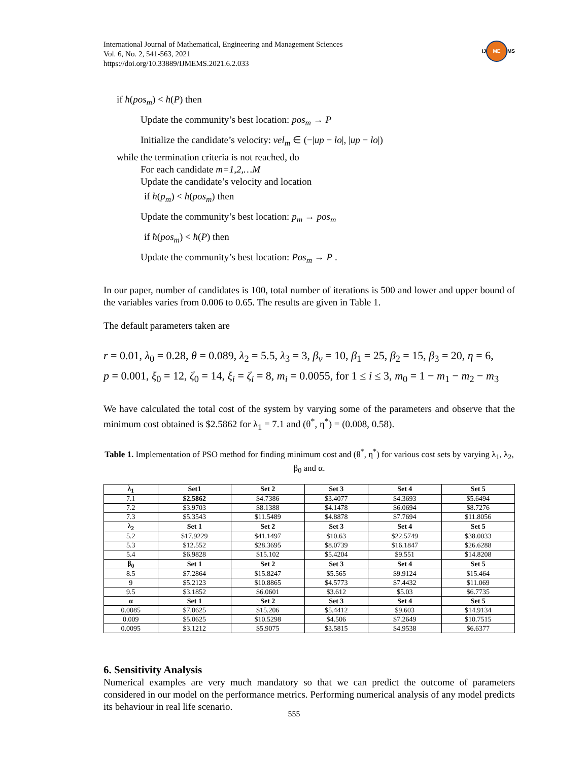International Journal of Mathematical, Engineering and Management Sciences
Vol. 6, No. 2, 541-563, 2021
https://doi.org/10.33889/IJMEMS.2021.6.2.033
IJ ME MS
if ħ(pos<sub>m</sub>) < ħ(P) then
Update the community’s best location: pos<sub>m</sub> → P
Initialize the candidate’s velocity: vel<sub>m</sub> ∈ (−|up − lo|, |up − lo|)
while the termination criteria is not reached, do
For each candidate m=1,2,…M
Update the candidate’s velocity and location
if ħ(p<sub>m</sub>) < ħ(pos<sub>m</sub>) then
Update the community’s best location: p<sub>m</sub> → pos<sub>m</sub>
if ħ(pos<sub>m</sub>) < ħ(P) then
Update the community’s best location: Pos<sub>m</sub> → P .
In our paper, number of candidates is 100, total number of iterations is 500 and lower and upper bound of the variables varies from 0.006 to 0.65. The results are given in Table 1.
The default parameters taken are
r = 0.01, λ<sub>0</sub> = 0.28, θ = 0.089, λ<sub>2</sub> = 5.5, λ<sub>3</sub> = 3, β<sub>v</sub> = 10, β<sub>1</sub> = 25, β<sub>2</sub> = 15, β<sub>3</sub> = 20, η = 6,
p = 0.001, ξ<sub>0</sub> = 12, ζ<sub>0</sub> = 14, ξ<sub>i</sub> = ζ<sub>i</sub> = 8, m<sub>i</sub> = 0.0055, for 1 ≤ i ≤ 3, m<sub>0</sub> = 1 − m<sub>1</sub> − m<sub>2</sub> − m<sub>3</sub>
We have calculated the total cost of the system by varying some of the parameters and observe that the minimum cost obtained is $2.5862 for λ<sub>1</sub> = 7.1 and (θ<sup>*</sup>, η<sup>*</sup>) = (0.008, 0.58).
Table 1. Implementation of PSO method for finding minimum cost and (θ<sup>*</sup>, η<sup>*</sup>) for various cost sets by varying λ<sub>1</sub>, λ<sub>2</sub>, β<sub>0</sub> and α.
| λ<sub>1</sub> | Set1 | Set 2 | Set 3 | Set 4 | Set 5 |
| --- | --- | --- | --- | --- | --- |
| 7.1 | $2.5862 | $4.7386 | $3.4077 | $4.3693 | $5.6494 |
| 7.2 | $3.9703 | $8.1388 | $4.1478 | $6.0694 | $8.7276 |
| 7.3 | $5.3543 | $11.5489 | $4.8878 | $7.7694 | $11.8056 |
| λ<sub>2</sub> | Set 1 | Set 2 | Set 3 | Set 4 | Set 5 |
| 5.2 | $17.9229 | $41.1497 | $10.63 | $22.5749 | $38.0033 |
| 5.3 | $12.552 | $28.3695 | $8.0739 | $16.1847 | $26.6288 |
| 5.4 | $6.9828 | $15.102 | $5.4204 | $9.551 | $14.8208 |
| β<sub>0</sub> | Set 1 | Set 2 | Set 3 | Set 4 | Set 5 |
| 8.5 | $7.2864 | $15.8247 | $5.565 | $9.9124 | $15.464 |
| 9 | $5.2123 | $10.8865 | $4.5773 | $7.4432 | $11.069 |
| 9.5 | $3.1852 | $6.0601 | $3.612 | $5.03 | $6.7735 |
| α | Set 1 | Set 2 | Set 3 | Set 4 | Set 5 |
| 0.0085 | $7.0625 | $15.206 | $5.4412 | $9.603 | $14.9134 |
| 0.009 | $5.0625 | $10.5298 | $4.506 | $7.2649 | $10.7515 |
| 0.0095 | $3.1212 | $5.9075 | $3.5815 | $4.9538 | $6.6377 |
6. Sensitivity Analysis
Numerical examples are very much mandatory so that we can predict the outcome of parameters considered in our model on the performance metrics. Performing numerical analysis of any model predicts its behaviour in real life scenario.
555